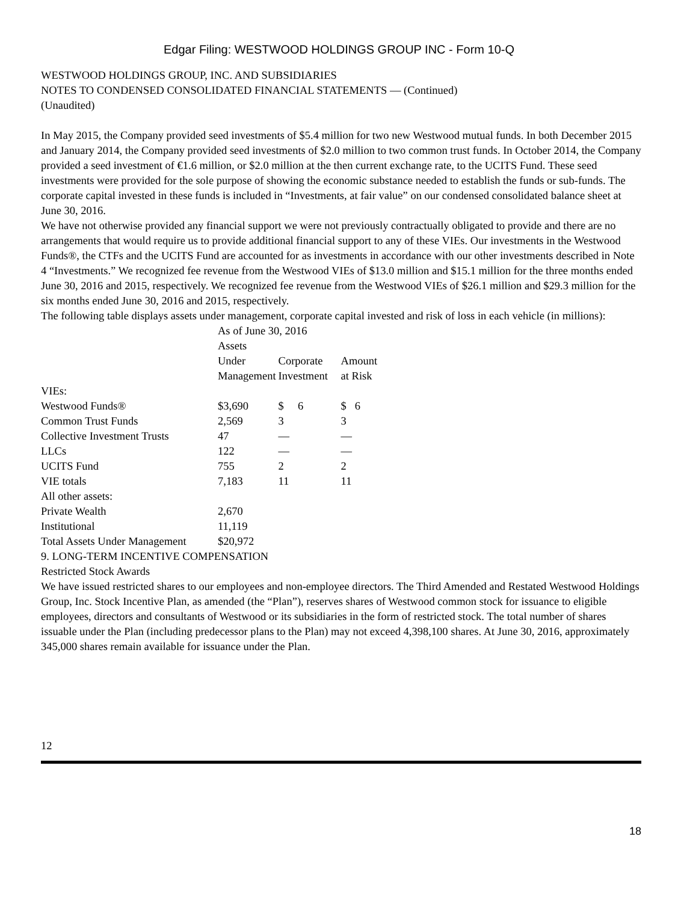Edgar Filing: WESTWOOD HOLDINGS GROUP INC - Form 10-Q
WESTWOOD HOLDINGS GROUP, INC. AND SUBSIDIARIES
NOTES TO CONDENSED CONSOLIDATED FINANCIAL STATEMENTS — (Continued)
(Unaudited)
In May 2015, the Company provided seed investments of $5.4 million for two new Westwood mutual funds. In both December 2015 and January 2014, the Company provided seed investments of $2.0 million to two common trust funds. In October 2014, the Company provided a seed investment of €1.6 million, or $2.0 million at the then current exchange rate, to the UCITS Fund. These seed investments were provided for the sole purpose of showing the economic substance needed to establish the funds or sub-funds. The corporate capital invested in these funds is included in “Investments, at fair value” on our condensed consolidated balance sheet at June 30, 2016.
We have not otherwise provided any financial support we were not previously contractually obligated to provide and there are no arrangements that would require us to provide additional financial support to any of these VIEs. Our investments in the Westwood Funds®, the CTFs and the UCITS Fund are accounted for as investments in accordance with our other investments described in Note 4 “Investments.” We recognized fee revenue from the Westwood VIEs of $13.0 million and $15.1 million for the three months ended June 30, 2016 and 2015, respectively. We recognized fee revenue from the Westwood VIEs of $26.1 million and $29.3 million for the six months ended June 30, 2016 and 2015, respectively.
The following table displays assets under management, corporate capital invested and risk of loss in each vehicle (in millions):
| | As of June 30, 2016 | | |
| --- | --- | --- | --- |
| | Assets Under Management | Corporate Investment | Amount at Risk |
| VIEs: | | | |
| Westwood Funds® | $3,690 | $ 6 | $ 6 |
| Common Trust Funds | 2,569 | 3 | 3 |
| Collective Investment Trusts | 47 | — | — |
| LLCs | 122 | — | — |
| UCITS Fund | 755 | 2 | 2 |
| VIE totals | 7,183 | 11 | 11 |
| All other assets: | | | |
| Private Wealth | 2,670 | | |
| Institutional | 11,119 | | |
| Total Assets Under Management | $20,972 | | |
9. LONG-TERM INCENTIVE COMPENSATION
Restricted Stock Awards
We have issued restricted shares to our employees and non-employee directors. The Third Amended and Restated Westwood Holdings Group, Inc. Stock Incentive Plan, as amended (the “Plan”), reserves shares of Westwood common stock for issuance to eligible employees, directors and consultants of Westwood or its subsidiaries in the form of restricted stock. The total number of shares issuable under the Plan (including predecessor plans to the Plan) may not exceed 4,398,100 shares. At June 30, 2016, approximately 345,000 shares remain available for issuance under the Plan.
12
18